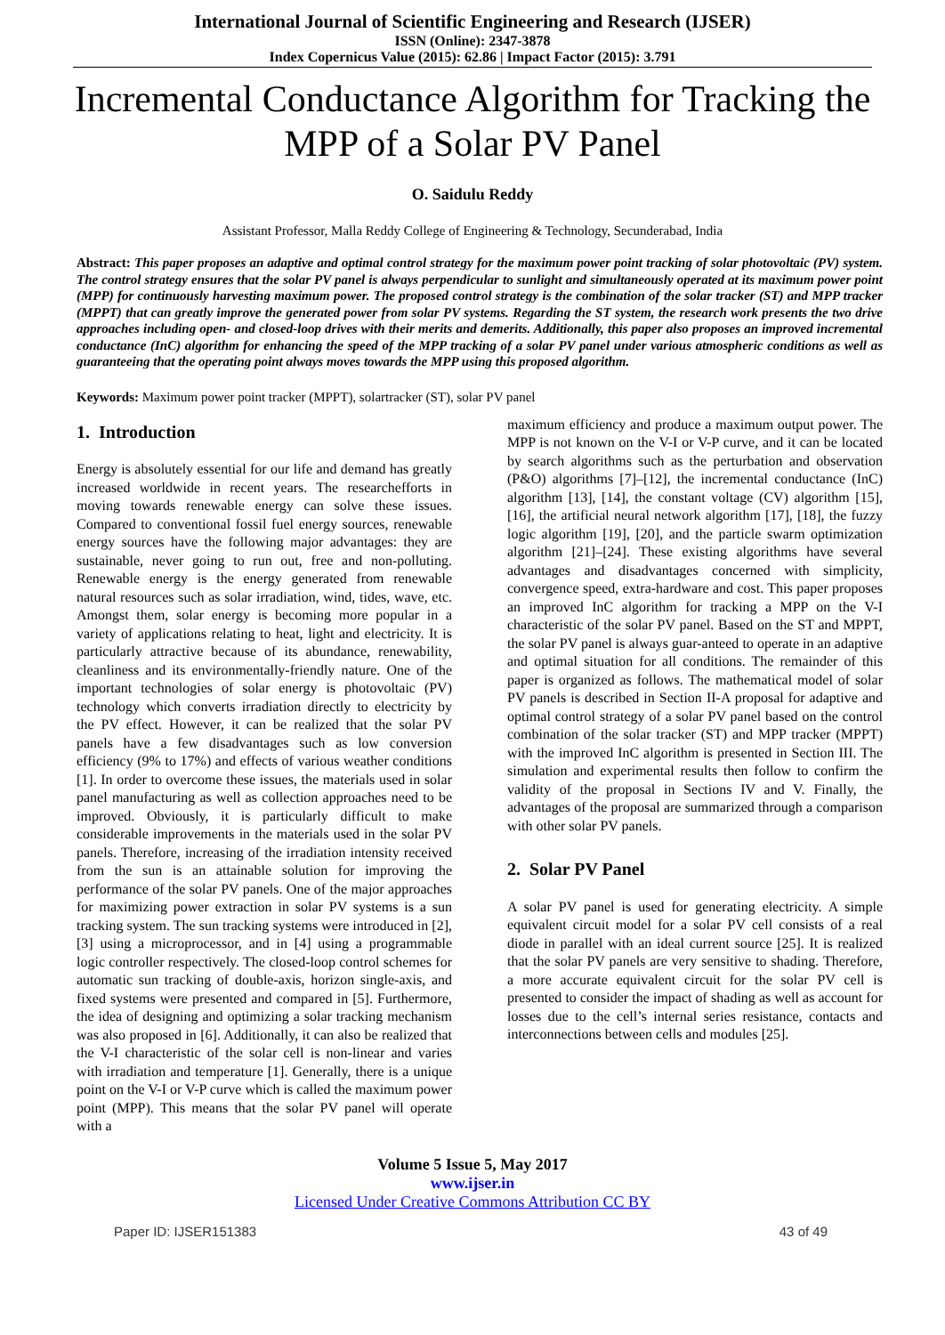International Journal of Scientific Engineering and Research (IJSER)
ISSN (Online): 2347-3878
Index Copernicus Value (2015): 62.86 | Impact Factor (2015): 3.791
Incremental Conductance Algorithm for Tracking the MPP of a Solar PV Panel
O. Saidulu Reddy
Assistant Professor, Malla Reddy College of Engineering & Technology, Secunderabad, India
Abstract: This paper proposes an adaptive and optimal control strategy for the maximum power point tracking of solar photovoltaic (PV) system. The control strategy ensures that the solar PV panel is always perpendicular to sunlight and simultaneously operated at its maximum power point (MPP) for continuously harvesting maximum power. The proposed control strategy is the combination of the solar tracker (ST) and MPP tracker (MPPT) that can greatly improve the generated power from solar PV systems. Regarding the ST system, the research work presents the two drive approaches including open- and closed-loop drives with their merits and demerits. Additionally, this paper also proposes an improved incremental conductance (InC) algorithm for enhancing the speed of the MPP tracking of a solar PV panel under various atmospheric conditions as well as guaranteeing that the operating point always moves towards the MPP using this proposed algorithm.
Keywords: Maximum power point tracker (MPPT), solartracker (ST), solar PV panel
1. Introduction
Energy is absolutely essential for our life and demand has greatly increased worldwide in recent years. The researchefforts in moving towards renewable energy can solve these issues. Compared to conventional fossil fuel energy sources, renewable energy sources have the following major advantages: they are sustainable, never going to run out, free and non-polluting. Renewable energy is the energy generated from renewable natural resources such as solar irradiation, wind, tides, wave, etc. Amongst them, solar energy is becoming more popular in a variety of applications relating to heat, light and electricity. It is particularly attractive because of its abundance, renewability, cleanliness and its environmentally-friendly nature. One of the important technologies of solar energy is photovoltaic (PV) technology which converts irradiation directly to electricity by the PV effect. However, it can be realized that the solar PV panels have a few disadvantages such as low conversion efficiency (9% to 17%) and effects of various weather conditions [1]. In order to overcome these issues, the materials used in solar panel manufacturing as well as collection approaches need to be improved. Obviously, it is particularly difficult to make considerable improvements in the materials used in the solar PV panels. Therefore, increasing of the irradiation intensity received from the sun is an attainable solution for improving the performance of the solar PV panels. One of the major approaches for maximizing power extraction in solar PV systems is a sun tracking system. The sun tracking systems were introduced in [2], [3] using a microprocessor, and in [4] using a programmable logic controller respectively. The closed-loop control schemes for automatic sun tracking of double-axis, horizon single-axis, and fixed systems were presented and compared in [5]. Furthermore, the idea of designing and optimizing a solar tracking mechanism was also proposed in [6]. Additionally, it can also be realized that the V-I characteristic of the solar cell is non-linear and varies with irradiation and temperature [1]. Generally, there is a unique point on the V-I or V-P curve which is called the maximum power point (MPP). This means that the solar PV panel will operate with a
maximum efficiency and produce a maximum output power. The MPP is not known on the V-I or V-P curve, and it can be located by search algorithms such as the perturbation and observation (P&O) algorithms [7]–[12], the incremental conductance (InC) algorithm [13], [14], the constant voltage (CV) algorithm [15], [16], the artificial neural network algorithm [17], [18], the fuzzy logic algorithm [19], [20], and the particle swarm optimization algorithm [21]–[24]. These existing algorithms have several advantages and disadvantages concerned with simplicity, convergence speed, extra-hardware and cost. This paper proposes an improved InC algorithm for tracking a MPP on the V-I characteristic of the solar PV panel. Based on the ST and MPPT, the solar PV panel is always guar-anteed to operate in an adaptive and optimal situation for all conditions. The remainder of this paper is organized as follows. The mathematical model of solar PV panels is described in Section II-A proposal for adaptive and optimal control strategy of a solar PV panel based on the control combination of the solar tracker (ST) and MPP tracker (MPPT) with the improved InC algorithm is presented in Section III. The simulation and experimental results then follow to confirm the validity of the proposal in Sections IV and V. Finally, the advantages of the proposal are summarized through a comparison with other solar PV panels.
2. Solar PV Panel
A solar PV panel is used for generating electricity. A simple equivalent circuit model for a solar PV cell consists of a real diode in parallel with an ideal current source [25]. It is realized that the solar PV panels are very sensitive to shading. Therefore, a more accurate equivalent circuit for the solar PV cell is presented to consider the impact of shading as well as account for losses due to the cell’s internal series resistance, contacts and interconnections between cells and modules [25].
Volume 5 Issue 5, May 2017
www.ijser.in
Licensed Under Creative Commons Attribution CC BY
Paper ID: IJSER151383 43 of 49